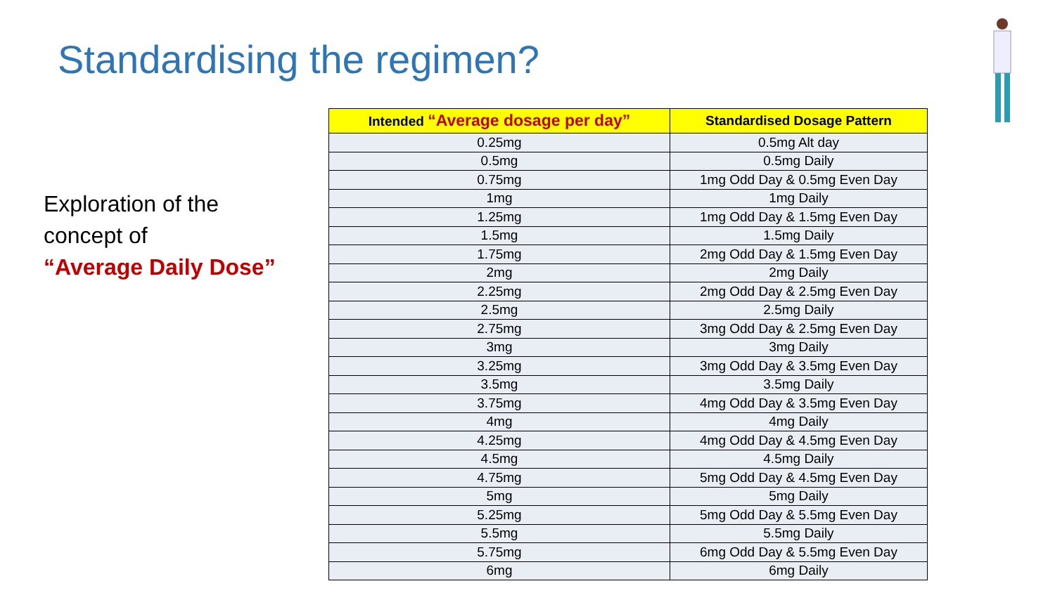Standardising the regimen?
Exploration of the concept of
“Average Daily Dose”
| Intended “Average dosage per day” | Standardised Dosage Pattern |
| --- | --- |
| 0.25mg | 0.5mg Alt day |
| 0.5mg | 0.5mg Daily |
| 0.75mg | 1mg Odd Day & 0.5mg Even Day |
| 1mg | 1mg Daily |
| 1.25mg | 1mg Odd Day & 1.5mg Even Day |
| 1.5mg | 1.5mg Daily |
| 1.75mg | 2mg Odd Day & 1.5mg Even Day |
| 2mg | 2mg Daily |
| 2.25mg | 2mg Odd Day & 2.5mg Even Day |
| 2.5mg | 2.5mg Daily |
| 2.75mg | 3mg Odd Day & 2.5mg Even Day |
| 3mg | 3mg Daily |
| 3.25mg | 3mg Odd Day & 3.5mg Even Day |
| 3.5mg | 3.5mg Daily |
| 3.75mg | 4mg Odd Day & 3.5mg Even Day |
| 4mg | 4mg Daily |
| 4.25mg | 4mg Odd Day & 4.5mg Even Day |
| 4.5mg | 4.5mg Daily |
| 4.75mg | 5mg Odd Day & 4.5mg Even Day |
| 5mg | 5mg Daily |
| 5.25mg | 5mg Odd Day & 5.5mg Even Day |
| 5.5mg | 5.5mg Daily |
| 5.75mg | 6mg Odd Day & 5.5mg Even Day |
| 6mg | 6mg Daily |